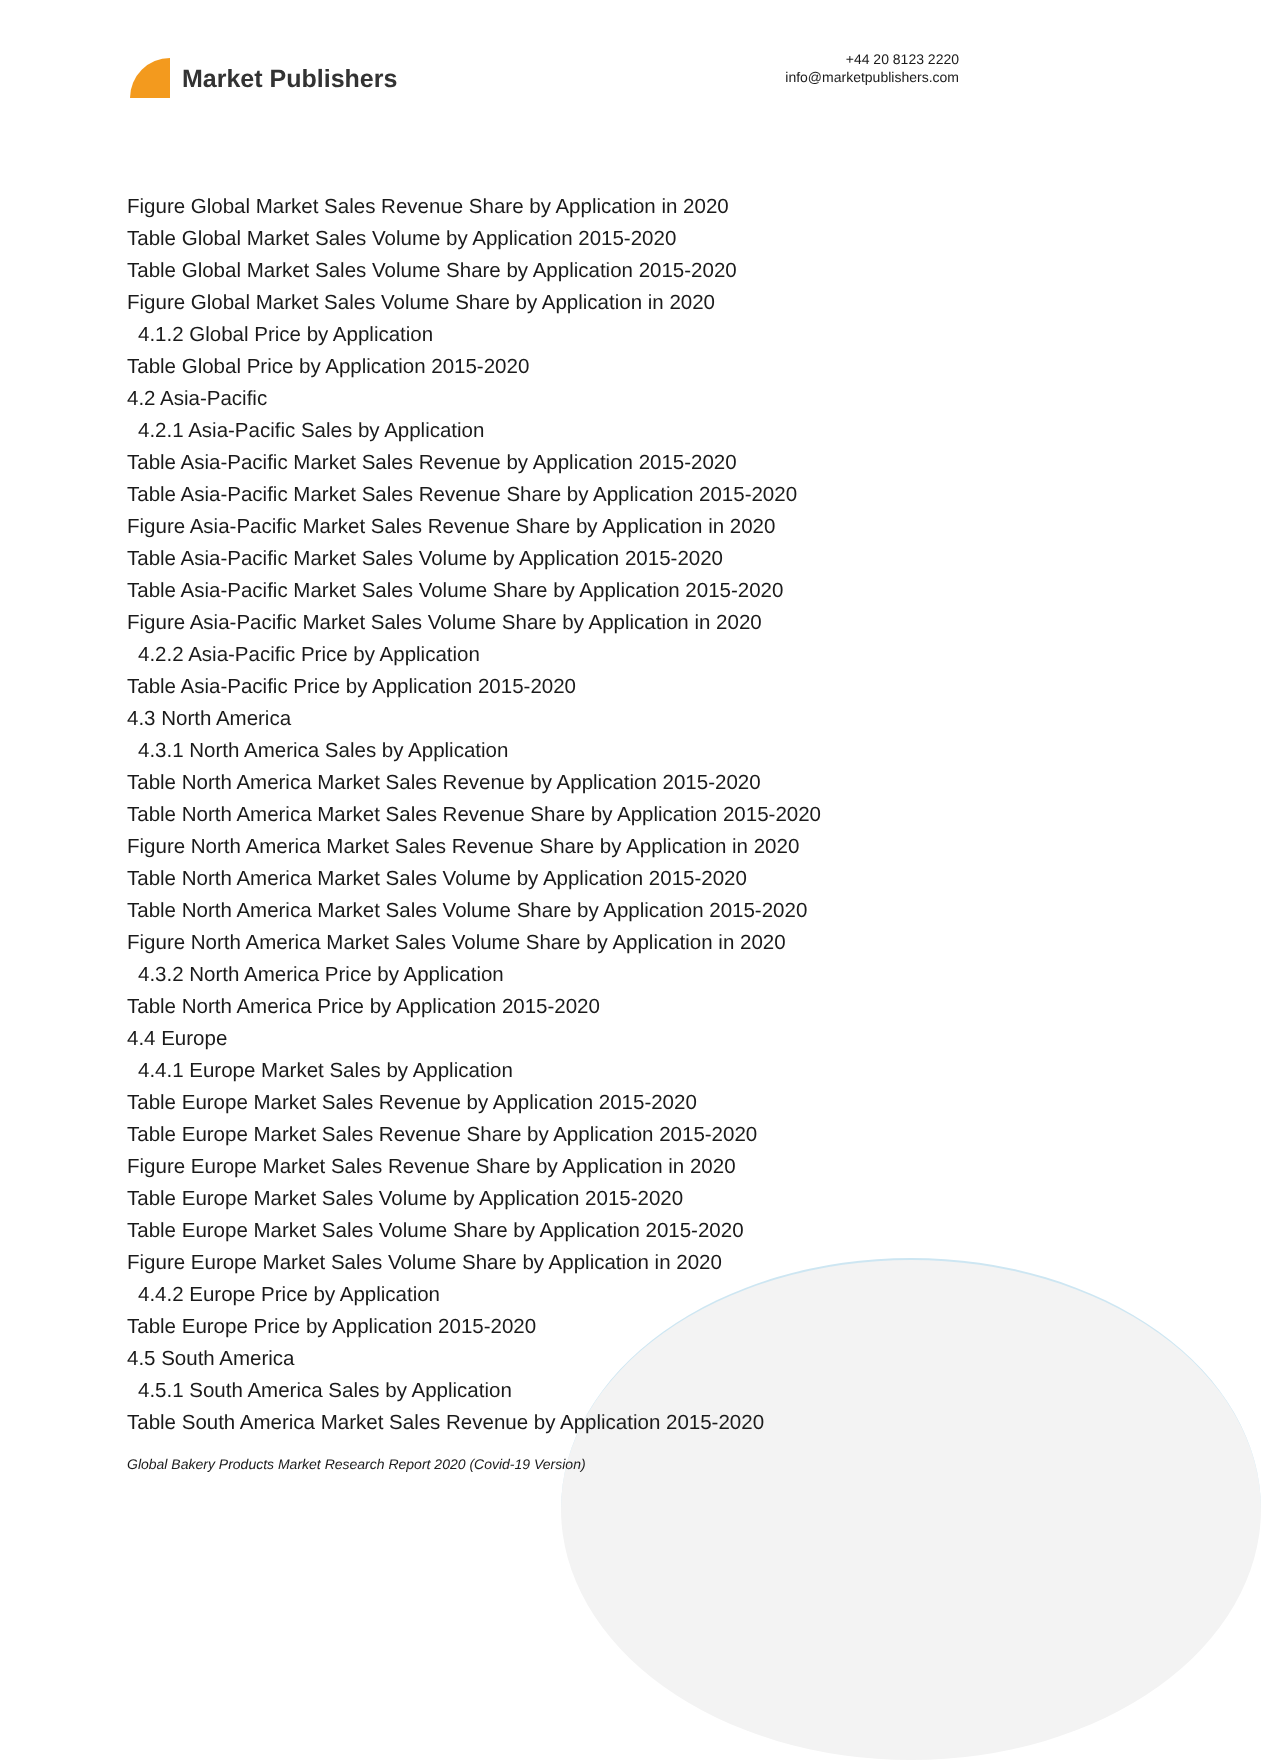Market Publishers
+44 20 8123 2220
info@marketpublishers.com
Figure Global Market Sales Revenue Share by Application in 2020
Table Global Market Sales Volume by Application 2015-2020
Table Global Market Sales Volume Share by Application 2015-2020
Figure Global Market Sales Volume Share by Application in 2020
4.1.2 Global Price by Application
Table Global Price by Application 2015-2020
4.2 Asia-Pacific
4.2.1 Asia-Pacific Sales by Application
Table Asia-Pacific Market Sales Revenue by Application 2015-2020
Table Asia-Pacific Market Sales Revenue Share by Application 2015-2020
Figure Asia-Pacific Market Sales Revenue Share by Application in 2020
Table Asia-Pacific Market Sales Volume by Application 2015-2020
Table Asia-Pacific Market Sales Volume Share by Application 2015-2020
Figure Asia-Pacific Market Sales Volume Share by Application in 2020
4.2.2 Asia-Pacific Price by Application
Table Asia-Pacific Price by Application 2015-2020
4.3 North America
4.3.1 North America Sales by Application
Table North America Market Sales Revenue by Application 2015-2020
Table North America Market Sales Revenue Share by Application 2015-2020
Figure North America Market Sales Revenue Share by Application in 2020
Table North America Market Sales Volume by Application 2015-2020
Table North America Market Sales Volume Share by Application 2015-2020
Figure North America Market Sales Volume Share by Application in 2020
4.3.2 North America Price by Application
Table North America Price by Application 2015-2020
4.4 Europe
4.4.1 Europe Market Sales by Application
Table Europe Market Sales Revenue by Application 2015-2020
Table Europe Market Sales Revenue Share by Application 2015-2020
Figure Europe Market Sales Revenue Share by Application in 2020
Table Europe Market Sales Volume by Application 2015-2020
Table Europe Market Sales Volume Share by Application 2015-2020
Figure Europe Market Sales Volume Share by Application in 2020
4.4.2 Europe Price by Application
Table Europe Price by Application 2015-2020
4.5 South America
4.5.1 South America Sales by Application
Table South America Market Sales Revenue by Application 2015-2020
Global Bakery Products Market Research Report 2020 (Covid-19 Version)